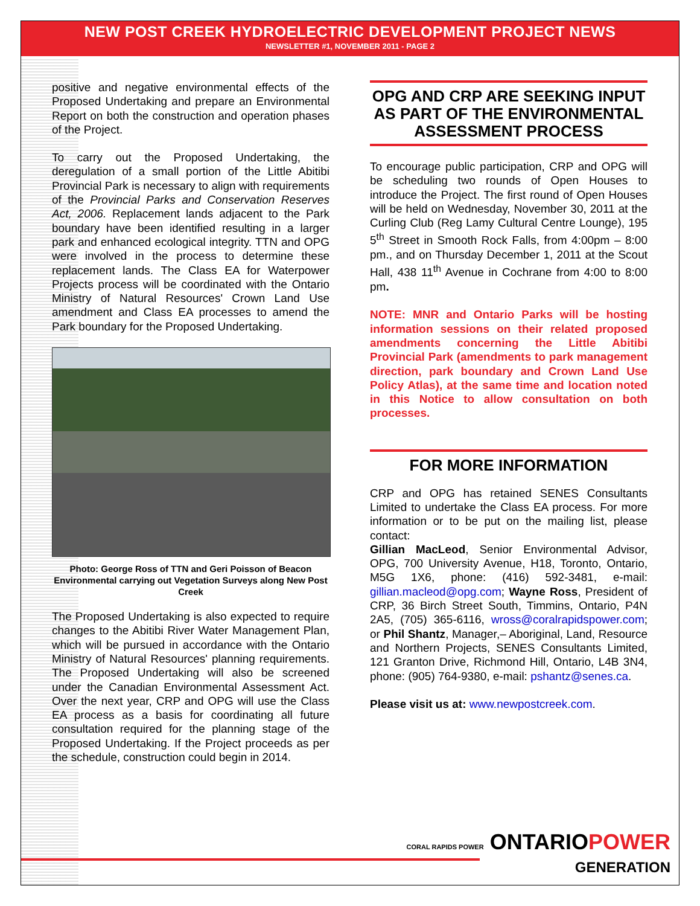NEW POST CREEK HYDROELECTRIC DEVELOPMENT PROJECT NEWS
NEWSLETTER #1, NOVEMBER 2011 - PAGE 2
positive and negative environmental effects of the Proposed Undertaking and prepare an Environmental Report on both the construction and operation phases of the Project.
To carry out the Proposed Undertaking, the deregulation of a small portion of the Little Abitibi Provincial Park is necessary to align with requirements of the Provincial Parks and Conservation Reserves Act, 2006. Replacement lands adjacent to the Park boundary have been identified resulting in a larger park and enhanced ecological integrity. TTN and OPG were involved in the process to determine these replacement lands. The Class EA for Waterpower Projects process will be coordinated with the Ontario Ministry of Natural Resources' Crown Land Use amendment and Class EA processes to amend the Park boundary for the Proposed Undertaking.
Photo: George Ross of TTN and Geri Poisson of Beacon Environmental carrying out Vegetation Surveys along New Post Creek
The Proposed Undertaking is also expected to require changes to the Abitibi River Water Management Plan, which will be pursued in accordance with the Ontario Ministry of Natural Resources' planning requirements. The Proposed Undertaking will also be screened under the Canadian Environmental Assessment Act. Over the next year, CRP and OPG will use the Class EA process as a basis for coordinating all future consultation required for the planning stage of the Proposed Undertaking. If the Project proceeds as per the schedule, construction could begin in 2014.
OPG AND CRP ARE SEEKING INPUT AS PART OF THE ENVIRONMENTAL ASSESSMENT PROCESS
To encourage public participation, CRP and OPG will be scheduling two rounds of Open Houses to introduce the Project. The first round of Open Houses will be held on Wednesday, November 30, 2011 at the Curling Club (Reg Lamy Cultural Centre Lounge), 195 5<sup>th</sup> Street in Smooth Rock Falls, from 4:00pm – 8:00 pm., and on Thursday December 1, 2011 at the Scout Hall, 438 11<sup>th</sup> Avenue in Cochrane from 4:00 to 8:00 pm.
NOTE: MNR and Ontario Parks will be hosting information sessions on their related proposed amendments concerning the Little Abitibi Provincial Park (amendments to park management direction, park boundary and Crown Land Use Policy Atlas), at the same time and location noted in this Notice to allow consultation on both processes.
FOR MORE INFORMATION
CRP and OPG has retained SENES Consultants Limited to undertake the Class EA process. For more information or to be put on the mailing list, please contact:
Gillian MacLeod, Senior Environmental Advisor, OPG, 700 University Avenue, H18, Toronto, Ontario, M5G 1X6, phone: (416) 592-3481, e-mail: gillian.macleod@opg.com; Wayne Ross, President of CRP, 36 Birch Street South, Timmins, Ontario, P4N 2A5, (705) 365-6116, wross@coralrapidspower.com; or Phil Shantz, Manager,– Aboriginal, Land, Resource and Northern Projects, SENES Consultants Limited, 121 Granton Drive, Richmond Hill, Ontario, L4B 3N4, phone: (905) 764-9380, e-mail: pshantz@senes.ca.
Please visit us at: www.newpostcreek.com.
CORAL RAPIDS POWER ONTARIOPOWER
GENERATION